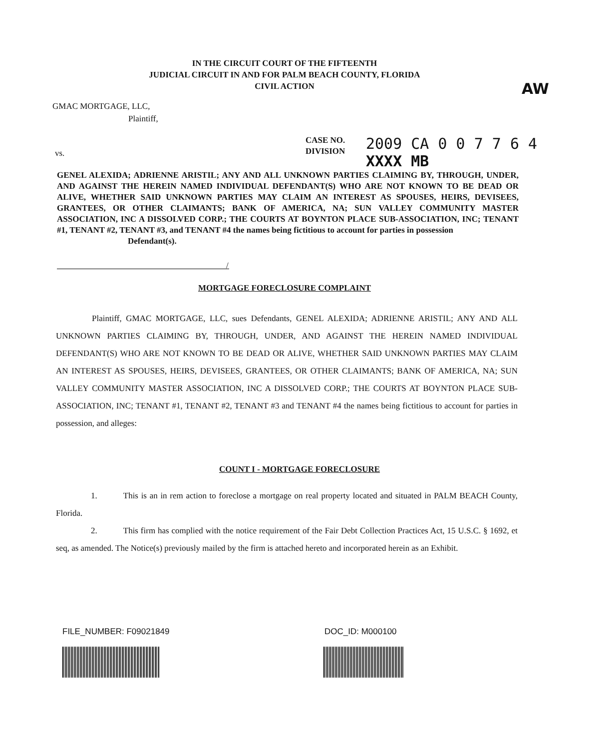IN THE CIRCUIT COURT OF THE FIFTEENTH
JUDICIAL CIRCUIT IN AND FOR PALM BEACH COUNTY, FLORIDA
CIVIL ACTION
AW
GMAC MORTGAGE, LLC,
Plaintiff,
CASE NO.
DIVISION
2009 CA 0 0 7 7 6 4 XXXX MB
vs.
GENEL ALEXIDA; ADRIENNE ARISTIL; ANY AND ALL UNKNOWN PARTIES CLAIMING BY, THROUGH, UNDER, AND AGAINST THE HEREIN NAMED INDIVIDUAL DEFENDANT(S) WHO ARE NOT KNOWN TO BE DEAD OR ALIVE, WHETHER SAID UNKNOWN PARTIES MAY CLAIM AN INTEREST AS SPOUSES, HEIRS, DEVISEES, GRANTEES, OR OTHER CLAIMANTS; BANK OF AMERICA, NA; SUN VALLEY COMMUNITY MASTER ASSOCIATION, INC A DISSOLVED CORP.; THE COURTS AT BOYNTON PLACE SUB-ASSOCIATION, INC; TENANT #1, TENANT #2, TENANT #3, and TENANT #4 the names being fictitious to account for parties in possession
Defendant(s).
/
MORTGAGE FORECLOSURE COMPLAINT
Plaintiff, GMAC MORTGAGE, LLC, sues Defendants, GENEL ALEXIDA; ADRIENNE ARISTIL; ANY AND ALL UNKNOWN PARTIES CLAIMING BY, THROUGH, UNDER, AND AGAINST THE HEREIN NAMED INDIVIDUAL DEFENDANT(S) WHO ARE NOT KNOWN TO BE DEAD OR ALIVE, WHETHER SAID UNKNOWN PARTIES MAY CLAIM AN INTEREST AS SPOUSES, HEIRS, DEVISEES, GRANTEES, OR OTHER CLAIMANTS; BANK OF AMERICA, NA; SUN VALLEY COMMUNITY MASTER ASSOCIATION, INC A DISSOLVED CORP.; THE COURTS AT BOYNTON PLACE SUB-ASSOCIATION, INC; TENANT #1, TENANT #2, TENANT #3 and TENANT #4 the names being fictitious to account for parties in possession, and alleges:
COUNT I - MORTGAGE FORECLOSURE
1. This is an in rem action to foreclose a mortgage on real property located and situated in PALM BEACH County, Florida.
2. This firm has complied with the notice requirement of the Fair Debt Collection Practices Act, 15 U.S.C. § 1692, et seq, as amended. The Notice(s) previously mailed by the firm is attached hereto and incorporated herein as an Exhibit.
FILE_NUMBER: F09021849 DOC_ID: M000100